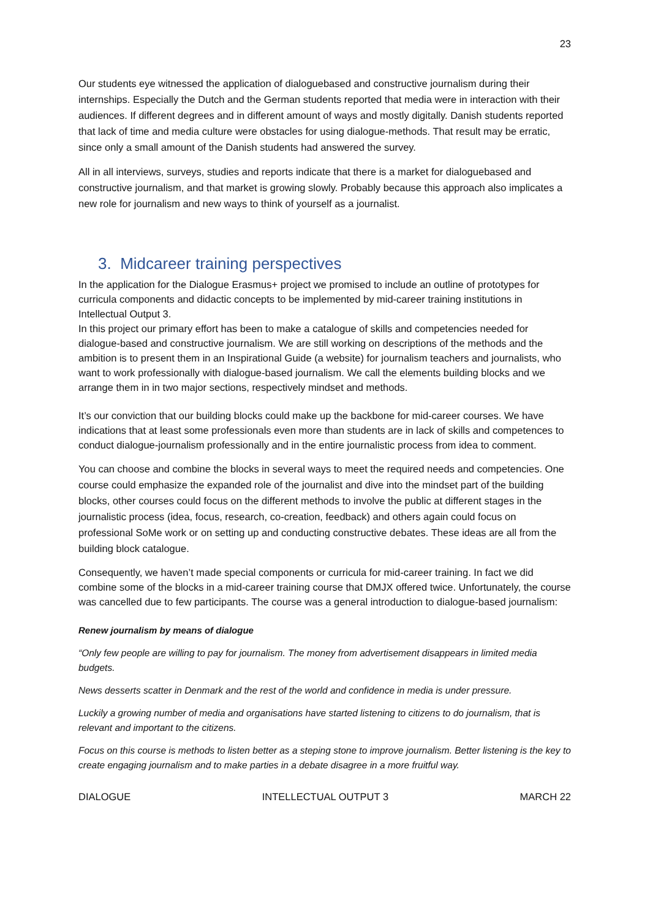23
Our students eye witnessed the application of dialoguebased and constructive journalism during their internships. Especially the Dutch and the German students reported that media were in interaction with their audiences. If different degrees and in different amount of ways and mostly digitally. Danish students reported that lack of time and media culture were obstacles for using dialogue-methods. That result may be erratic, since only a small amount of the Danish students had answered the survey.
All in all interviews, surveys, studies and reports indicate that there is a market for dialoguebased and constructive journalism, and that market is growing slowly. Probably because this approach also implicates a new role for journalism and new ways to think of yourself as a journalist.
3. Midcareer training perspectives
In the application for the Dialogue Erasmus+ project we promised to include an outline of prototypes for curricula components and didactic concepts to be implemented by mid-career training institutions in Intellectual Output 3.
In this project our primary effort has been to make a catalogue of skills and competencies needed for dialogue-based and constructive journalism. We are still working on descriptions of the methods and the ambition is to present them in an Inspirational Guide (a website) for journalism teachers and journalists, who want to work professionally with dialogue-based journalism. We call the elements building blocks and we arrange them in in two major sections, respectively mindset and methods.
It’s our conviction that our building blocks could make up the backbone for mid-career courses. We have indications that at least some professionals even more than students are in lack of skills and competences to conduct dialogue-journalism professionally and in the entire journalistic process from idea to comment.
You can choose and combine the blocks in several ways to meet the required needs and competencies. One course could emphasize the expanded role of the journalist and dive into the mindset part of the building blocks, other courses could focus on the different methods to involve the public at different stages in the journalistic process (idea, focus, research, co-creation, feedback) and others again could focus on professional SoMe work or on setting up and conducting constructive debates. These ideas are all from the building block catalogue.
Consequently, we haven’t made special components or curricula for mid-career training. In fact we did combine some of the blocks in a mid-career training course that DMJX offered twice. Unfortunately, the course was cancelled due to few participants. The course was a general introduction to dialogue-based journalism:
Renew journalism by means of dialogue
“Only few people are willing to pay for journalism. The money from advertisement disappears in limited media budgets.
News desserts scatter in Denmark and the rest of the world and confidence in media is under pressure.
Luckily a growing number of media and organisations have started listening to citizens to do journalism, that is relevant and important to the citizens.
Focus on this course is methods to listen better as a steping stone to improve journalism. Better listening is the key to create engaging journalism and to make parties in a debate disagree in a more fruitful way.
DIALOGUE INTELLECTUAL OUTPUT 3 MARCH 22